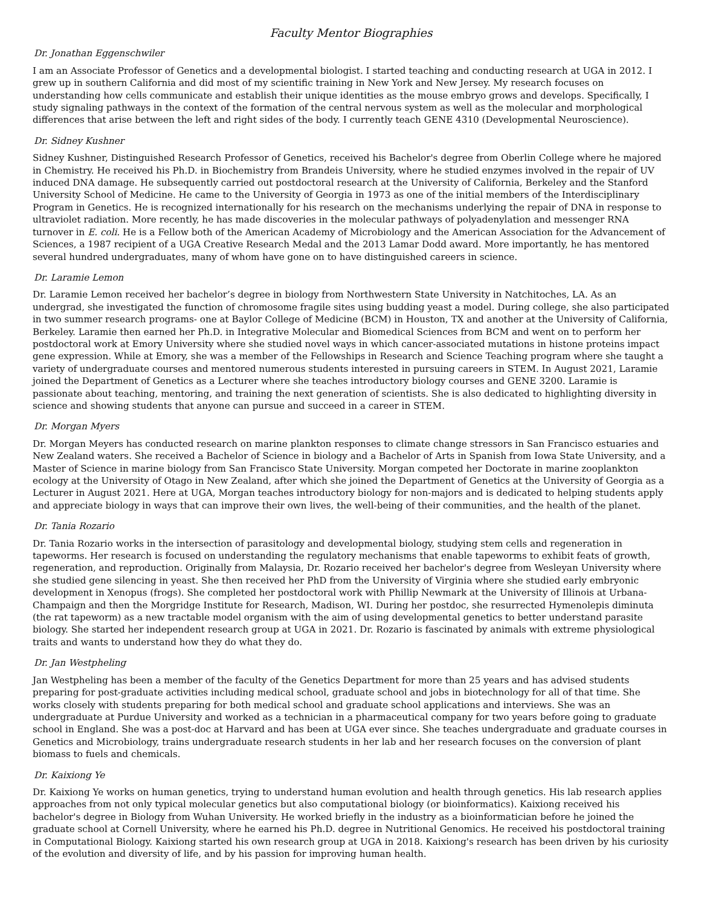Faculty Mentor Biographies
Dr. Jonathan Eggenschwiler
I am an Associate Professor of Genetics and a developmental biologist. I started teaching and conducting research at UGA in 2012. I grew up in southern California and did most of my scientific training in New York and New Jersey. My research focuses on understanding how cells communicate and establish their unique identities as the mouse embryo grows and develops. Specifically, I study signaling pathways in the context of the formation of the central nervous system as well as the molecular and morphological differences that arise between the left and right sides of the body. I currently teach GENE 4310 (Developmental Neuroscience).
Dr. Sidney Kushner
Sidney Kushner, Distinguished Research Professor of Genetics, received his Bachelor's degree from Oberlin College where he majored in Chemistry. He received his Ph.D. in Biochemistry from Brandeis University, where he studied enzymes involved in the repair of UV induced DNA damage. He subsequently carried out postdoctoral research at the University of California, Berkeley and the Stanford University School of Medicine. He came to the University of Georgia in 1973 as one of the initial members of the Interdisciplinary Program in Genetics. He is recognized internationally for his research on the mechanisms underlying the repair of DNA in response to ultraviolet radiation. More recently, he has made discoveries in the molecular pathways of polyadenylation and messenger RNA turnover in E. coli. He is a Fellow both of the American Academy of Microbiology and the American Association for the Advancement of Sciences, a 1987 recipient of a UGA Creative Research Medal and the 2013 Lamar Dodd award. More importantly, he has mentored several hundred undergraduates, many of whom have gone on to have distinguished careers in science.
Dr. Laramie Lemon
Dr. Laramie Lemon received her bachelor’s degree in biology from Northwestern State University in Natchitoches, LA. As an undergrad, she investigated the function of chromosome fragile sites using budding yeast a model. During college, she also participated in two summer research programs- one at Baylor College of Medicine (BCM) in Houston, TX and another at the University of California, Berkeley. Laramie then earned her Ph.D. in Integrative Molecular and Biomedical Sciences from BCM and went on to perform her postdoctoral work at Emory University where she studied novel ways in which cancer-associated mutations in histone proteins impact gene expression. While at Emory, she was a member of the Fellowships in Research and Science Teaching program where she taught a variety of undergraduate courses and mentored numerous students interested in pursuing careers in STEM. In August 2021, Laramie joined the Department of Genetics as a Lecturer where she teaches introductory biology courses and GENE 3200. Laramie is passionate about teaching, mentoring, and training the next generation of scientists. She is also dedicated to highlighting diversity in science and showing students that anyone can pursue and succeed in a career in STEM.
Dr. Morgan Myers
Dr. Morgan Meyers has conducted research on marine plankton responses to climate change stressors in San Francisco estuaries and New Zealand waters. She received a Bachelor of Science in biology and a Bachelor of Arts in Spanish from Iowa State University, and a Master of Science in marine biology from San Francisco State University. Morgan competed her Doctorate in marine zooplankton ecology at the University of Otago in New Zealand, after which she joined the Department of Genetics at the University of Georgia as a Lecturer in August 2021. Here at UGA, Morgan teaches introductory biology for non-majors and is dedicated to helping students apply and appreciate biology in ways that can improve their own lives, the well-being of their communities, and the health of the planet.
Dr. Tania Rozario
Dr. Tania Rozario works in the intersection of parasitology and developmental biology, studying stem cells and regeneration in tapeworms. Her research is focused on understanding the regulatory mechanisms that enable tapeworms to exhibit feats of growth, regeneration, and reproduction. Originally from Malaysia, Dr. Rozario received her bachelor's degree from Wesleyan University where she studied gene silencing in yeast. She then received her PhD from the University of Virginia where she studied early embryonic development in Xenopus (frogs). She completed her postdoctoral work with Phillip Newmark at the University of Illinois at Urbana-Champaign and then the Morgridge Institute for Research, Madison, WI. During her postdoc, she resurrected Hymenolepis diminuta (the rat tapeworm) as a new tractable model organism with the aim of using developmental genetics to better understand parasite biology. She started her independent research group at UGA in 2021. Dr. Rozario is fascinated by animals with extreme physiological traits and wants to understand how they do what they do.
Dr. Jan Westpheling
Jan Westpheling has been a member of the faculty of the Genetics Department for more than 25 years and has advised students preparing for post-graduate activities including medical school, graduate school and jobs in biotechnology for all of that time. She works closely with students preparing for both medical school and graduate school applications and interviews. She was an undergraduate at Purdue University and worked as a technician in a pharmaceutical company for two years before going to graduate school in England. She was a post-doc at Harvard and has been at UGA ever since. She teaches undergraduate and graduate courses in Genetics and Microbiology, trains undergraduate research students in her lab and her research focuses on the conversion of plant biomass to fuels and chemicals.
Dr. Kaixiong Ye
Dr. Kaixiong Ye works on human genetics, trying to understand human evolution and health through genetics. His lab research applies approaches from not only typical molecular genetics but also computational biology (or bioinformatics). Kaixiong received his bachelor's degree in Biology from Wuhan University. He worked briefly in the industry as a bioinformatician before he joined the graduate school at Cornell University, where he earned his Ph.D. degree in Nutritional Genomics. He received his postdoctoral training in Computational Biology. Kaixiong started his own research group at UGA in 2018. Kaixiong's research has been driven by his curiosity of the evolution and diversity of life, and by his passion for improving human health.